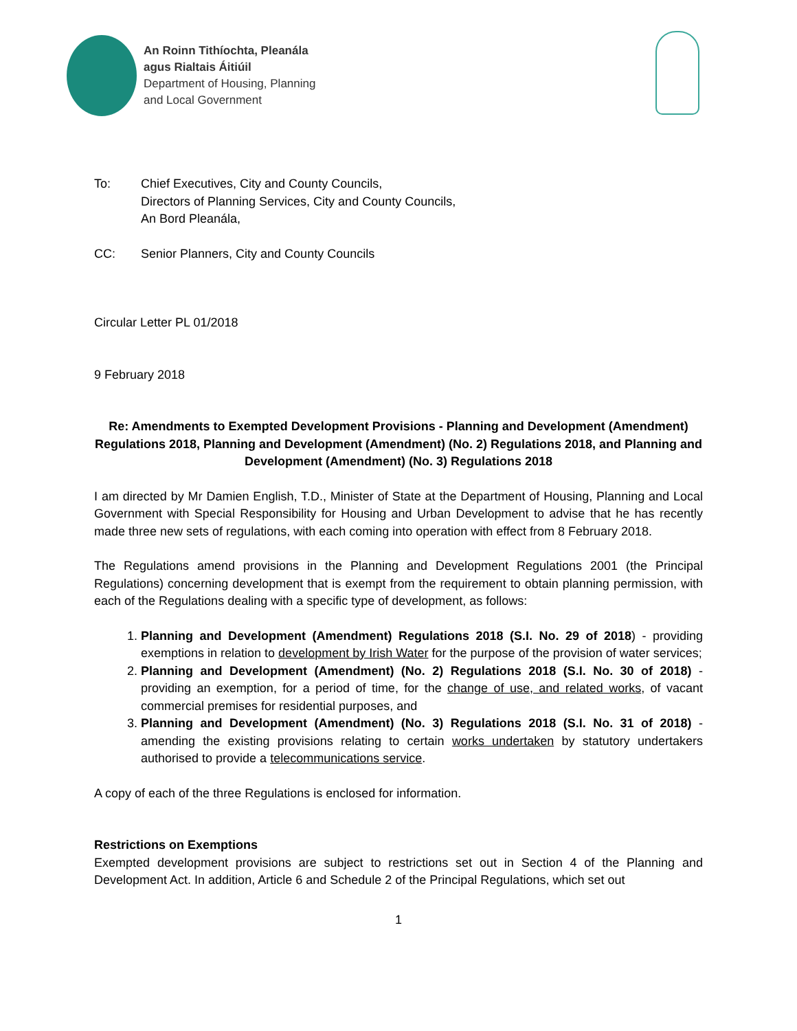An Roinn Tithíochta, Pleanála
agus Rialtais Áitiúil
Department of Housing, Planning
and Local Government
To: Chief Executives, City and County Councils,
Directors of Planning Services, City and County Councils,
An Bord Pleanála,
CC: Senior Planners, City and County Councils
Circular Letter PL 01/2018
9 February 2018
Re: Amendments to Exempted Development Provisions - Planning and Development (Amendment) Regulations 2018, Planning and Development (Amendment) (No. 2) Regulations 2018, and Planning and Development (Amendment) (No. 3) Regulations 2018
I am directed by Mr Damien English, T.D., Minister of State at the Department of Housing, Planning and Local Government with Special Responsibility for Housing and Urban Development to advise that he has recently made three new sets of regulations, with each coming into operation with effect from 8 February 2018.
The Regulations amend provisions in the Planning and Development Regulations 2001 (the Principal Regulations) concerning development that is exempt from the requirement to obtain planning permission, with each of the Regulations dealing with a specific type of development, as follows:
1. Planning and Development (Amendment) Regulations 2018 (S.I. No. 29 of 2018) - providing exemptions in relation to development by Irish Water for the purpose of the provision of water services;
2. Planning and Development (Amendment) (No. 2) Regulations 2018 (S.I. No. 30 of 2018) - providing an exemption, for a period of time, for the change of use, and related works, of vacant commercial premises for residential purposes, and
3. Planning and Development (Amendment) (No. 3) Regulations 2018 (S.I. No. 31 of 2018) - amending the existing provisions relating to certain works undertaken by statutory undertakers authorised to provide a telecommunications service.
A copy of each of the three Regulations is enclosed for information.
Restrictions on Exemptions
Exempted development provisions are subject to restrictions set out in Section 4 of the Planning and Development Act. In addition, Article 6 and Schedule 2 of the Principal Regulations, which set out
1